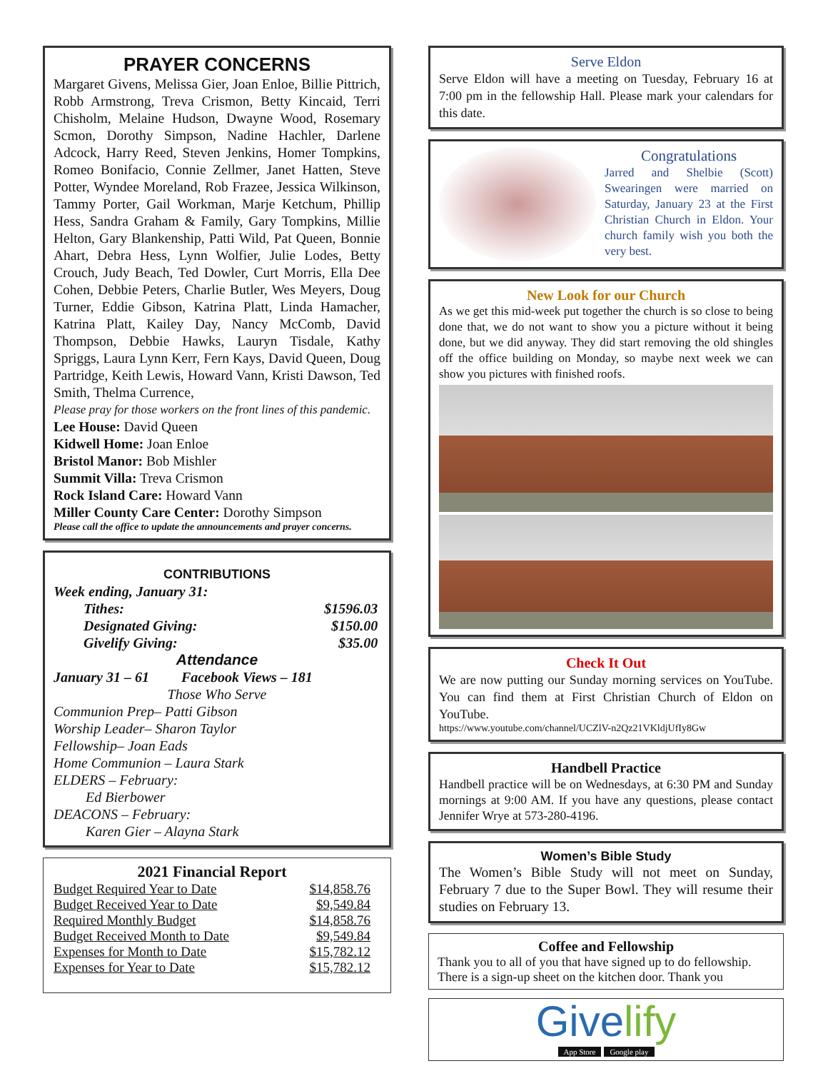PRAYER CONCERNS
Margaret Givens, Melissa Gier, Joan Enloe, Billie Pittrich, Robb Armstrong, Treva Crismon, Betty Kincaid, Terri Chisholm, Melaine Hudson, Dwayne Wood, Rosemary Scmon, Dorothy Simpson, Nadine Hachler, Darlene Adcock, Harry Reed, Steven Jenkins, Homer Tompkins, Romeo Bonifacio, Connie Zellmer, Janet Hatten, Steve Potter, Wyndee Moreland, Rob Frazee, Jessica Wilkinson, Tammy Porter, Gail Workman, Marje Ketchum, Phillip Hess, Sandra Graham & Family, Gary Tompkins, Millie Helton, Gary Blankenship, Patti Wild, Pat Queen, Bonnie Ahart, Debra Hess, Lynn Wolfier, Julie Lodes, Betty Crouch, Judy Beach, Ted Dowler, Curt Morris, Ella Dee Cohen, Debbie Peters, Charlie Butler, Wes Meyers, Doug Turner, Eddie Gibson, Katrina Platt, Linda Hamacher, Katrina Platt, Kailey Day, Nancy McComb, David Thompson, Debbie Hawks, Lauryn Tisdale, Kathy Spriggs, Laura Lynn Kerr, Fern Kays, David Queen, Doug Partridge, Keith Lewis, Howard Vann, Kristi Dawson, Ted Smith, Thelma Currence,
Please pray for those workers on the front lines of this pandemic.
Lee House: David Queen
Kidwell Home: Joan Enloe
Bristol Manor: Bob Mishler
Summit Villa: Treva Crismon
Rock Island Care: Howard Vann
Miller County Care Center: Dorothy Simpson
Please call the office to update the announcements and prayer concerns.
CONTRIBUTIONS
Week ending, January 31:
| Tithes: | $1596.03 |
| Designated Giving: | $150.00 |
| Givelify Giving: | $35.00 |
Attendance
January 31 – 61 Facebook Views – 181
Those Who Serve
Communion Prep– Patti Gibson
Worship Leader– Sharon Taylor
Fellowship– Joan Eads
Home Communion – Laura Stark
ELDERS – February:
Ed Bierbower
DEACONS – February:
Karen Gier – Alayna Stark
2021 Financial Report
| Budget Required Year to Date | $14,858.76 |
| Budget Received Year to Date | $9,549.84 |
| Required Monthly Budget | $14,858.76 |
| Budget Received Month to Date | $9,549.84 |
| Expenses for Month to Date | $15,782.12 |
| Expenses for Year to Date | $15,782.12 |
Serve Eldon
Serve Eldon will have a meeting on Tuesday, February 16 at 7:00 pm in the fellowship Hall. Please mark your calendars for this date.
Congratulations
Jarred and Shelbie (Scott) Swearingen were married on Saturday, January 23 at the First Christian Church in Eldon. Your church family wish you both the very best.
New Look for our Church
As we get this mid-week put together the church is so close to being done that, we do not want to show you a picture without it being done, but we did anyway. They did start removing the old shingles off the office building on Monday, so maybe next week we can show you pictures with finished roofs.
Check It Out
We are now putting our Sunday morning services on YouTube. You can find them at First Christian Church of Eldon on YouTube.
https://www.youtube.com/channel/UCZlV-n2Qz21VKldjUfIy8Gw
Handbell Practice
Handbell practice will be on Wednesdays, at 6:30 PM and Sunday mornings at 9:00 AM. If you have any questions, please contact Jennifer Wrye at 573-280-4196.
Women’s Bible Study
The Women’s Bible Study will not meet on Sunday, February 7 due to the Super Bowl. They will resume their studies on February 13.
Coffee and Fellowship
Thank you to all of you that have signed up to do fellowship. There is a sign-up sheet on the kitchen door. Thank you
Givelify
App Store Google play